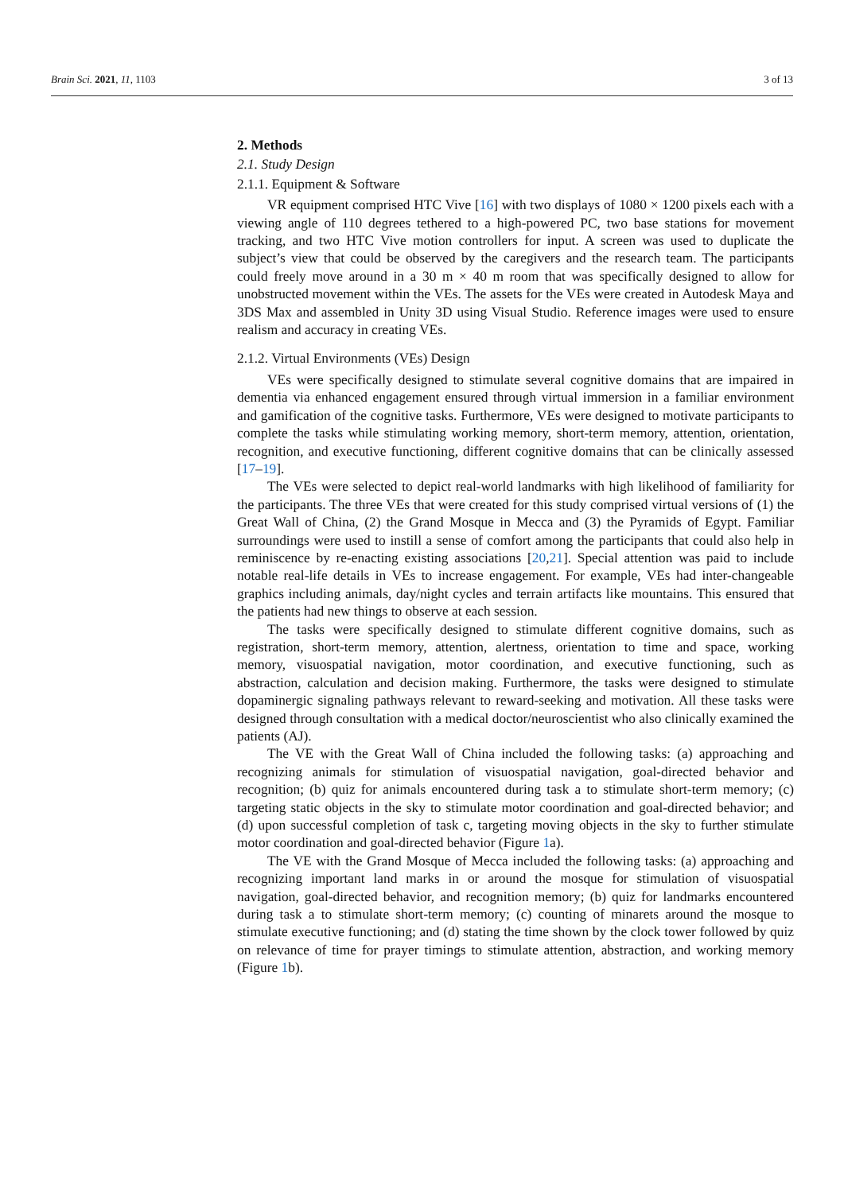Brain Sci. 2021, 11, 1103 3 of 13
2. Methods
2.1. Study Design
2.1.1. Equipment & Software
VR equipment comprised HTC Vive [16] with two displays of 1080 × 1200 pixels each with a viewing angle of 110 degrees tethered to a high-powered PC, two base stations for movement tracking, and two HTC Vive motion controllers for input. A screen was used to duplicate the subject’s view that could be observed by the caregivers and the research team. The participants could freely move around in a 30 m × 40 m room that was specifically designed to allow for unobstructed movement within the VEs. The assets for the VEs were created in Autodesk Maya and 3DS Max and assembled in Unity 3D using Visual Studio. Reference images were used to ensure realism and accuracy in creating VEs.
2.1.2. Virtual Environments (VEs) Design
VEs were specifically designed to stimulate several cognitive domains that are impaired in dementia via enhanced engagement ensured through virtual immersion in a familiar environment and gamification of the cognitive tasks. Furthermore, VEs were designed to motivate participants to complete the tasks while stimulating working memory, short-term memory, attention, orientation, recognition, and executive functioning, different cognitive domains that can be clinically assessed [17–19].
The VEs were selected to depict real-world landmarks with high likelihood of familiarity for the participants. The three VEs that were created for this study comprised virtual versions of (1) the Great Wall of China, (2) the Grand Mosque in Mecca and (3) the Pyramids of Egypt. Familiar surroundings were used to instill a sense of comfort among the participants that could also help in reminiscence by re-enacting existing associations [20,21]. Special attention was paid to include notable real-life details in VEs to increase engagement. For example, VEs had inter-changeable graphics including animals, day/night cycles and terrain artifacts like mountains. This ensured that the patients had new things to observe at each session.
The tasks were specifically designed to stimulate different cognitive domains, such as registration, short-term memory, attention, alertness, orientation to time and space, working memory, visuospatial navigation, motor coordination, and executive functioning, such as abstraction, calculation and decision making. Furthermore, the tasks were designed to stimulate dopaminergic signaling pathways relevant to reward-seeking and motivation. All these tasks were designed through consultation with a medical doctor/neuroscientist who also clinically examined the patients (AJ).
The VE with the Great Wall of China included the following tasks: (a) approaching and recognizing animals for stimulation of visuospatial navigation, goal-directed behavior and recognition; (b) quiz for animals encountered during task a to stimulate short-term memory; (c) targeting static objects in the sky to stimulate motor coordination and goal-directed behavior; and (d) upon successful completion of task c, targeting moving objects in the sky to further stimulate motor coordination and goal-directed behavior (Figure 1a).
The VE with the Grand Mosque of Mecca included the following tasks: (a) approaching and recognizing important land marks in or around the mosque for stimulation of visuospatial navigation, goal-directed behavior, and recognition memory; (b) quiz for landmarks encountered during task a to stimulate short-term memory; (c) counting of minarets around the mosque to stimulate executive functioning; and (d) stating the time shown by the clock tower followed by quiz on relevance of time for prayer timings to stimulate attention, abstraction, and working memory (Figure 1b).